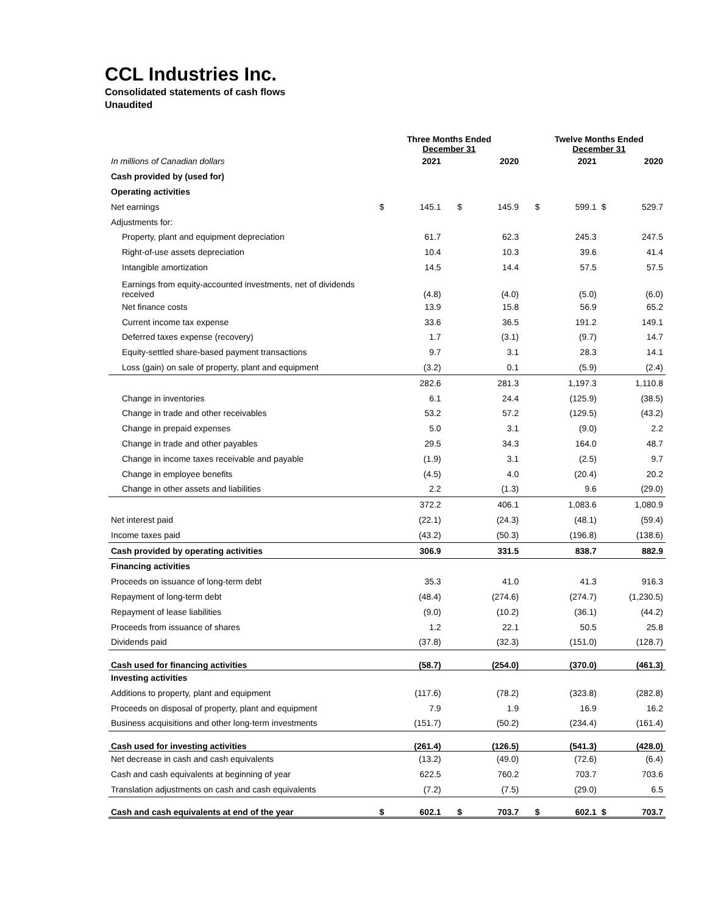CCL Industries Inc.
Consolidated statements of cash flows
Unaudited
| | Three Months Ended December 31 | | | | | | Twelve Months Ended December 31 | | | |
| --- | --- | --- | --- | --- | --- | --- | --- | --- | --- | --- |
| In millions of Canadian dollars | | 2021 | | | 2020 | | | 2021 | | 2020 |
| Cash provided by (used for) | | | | | | | | | | |
| Operating activities | | | | | | | | | | |
| Net earnings | $ | 145.1 | | $ | 145.9 | | $ | 599.1 | $ | 529.7 |
| Adjustments for: | | | | | | | | | | |
| Property, plant and equipment depreciation | | 61.7 | | | 62.3 | | | 245.3 | | 247.5 |
| Right-of-use assets depreciation | | 10.4 | | | 10.3 | | | 39.6 | | 41.4 |
| Intangible amortization | | 14.5 | | | 14.4 | | | 57.5 | | 57.5 |
| Earnings from equity-accounted investments, net of dividends received | | (4.8) | | | (4.0) | | | (5.0) | | (6.0) |
| Net finance costs | | 13.9 | | | 15.8 | | | 56.9 | | 65.2 |
| Current income tax expense | | 33.6 | | | 36.5 | | | 191.2 | | 149.1 |
| Deferred taxes expense (recovery) | | 1.7 | | | (3.1) | | | (9.7) | | 14.7 |
| Equity-settled share-based payment transactions | | 9.7 | | | 3.1 | | | 28.3 | | 14.1 |
| Loss (gain) on sale of property, plant and equipment | | (3.2) | | | 0.1 | | | (5.9) | | (2.4) |
| | | 282.6 | | | 281.3 | | | 1,197.3 | | 1,110.8 |
| Change in inventories | | 6.1 | | | 24.4 | | | (125.9) | | (38.5) |
| Change in trade and other receivables | | 53.2 | | | 57.2 | | | (129.5) | | (43.2) |
| Change in prepaid expenses | | 5.0 | | | 3.1 | | | (9.0) | | 2.2 |
| Change in trade and other payables | | 29.5 | | | 34.3 | | | 164.0 | | 48.7 |
| Change in income taxes receivable and payable | | (1.9) | | | 3.1 | | | (2.5) | | 9.7 |
| Change in employee benefits | | (4.5) | | | 4.0 | | | (20.4) | | 20.2 |
| Change in other assets and liabilities | | 2.2 | | | (1.3) | | | 9.6 | | (29.0) |
| | | 372.2 | | | 406.1 | | | 1,083.6 | | 1,080.9 |
| Net interest paid | | (22.1) | | | (24.3) | | | (48.1) | | (59.4) |
| Income taxes paid | | (43.2) | | | (50.3) | | | (196.8) | | (138.6) |
| Cash provided by operating activities | | 306.9 | | | 331.5 | | | 838.7 | | 882.9 |
| Financing activities | | | | | | | | | | |
| Proceeds on issuance of long-term debt | | 35.3 | | | 41.0 | | | 41.3 | | 916.3 |
| Repayment of long-term debt | | (48.4) | | | (274.6) | | | (274.7) | | (1,230.5) |
| Repayment of lease liabilities | | (9.0) | | | (10.2) | | | (36.1) | | (44.2) |
| Proceeds from issuance of shares | | 1.2 | | | 22.1 | | | 50.5 | | 25.8 |
| Dividends paid | | (37.8) | | | (32.3) | | | (151.0) | | (128.7) |
| Cash used for financing activities | | (58.7) | | | (254.0) | | | (370.0) | | (461.3) |
| Investing activities | | | | | | | | | | |
| Additions to property, plant and equipment | | (117.6) | | | (78.2) | | | (323.8) | | (282.8) |
| Proceeds on disposal of property, plant and equipment | | 7.9 | | | 1.9 | | | 16.9 | | 16.2 |
| Business acquisitions and other long-term investments | | (151.7) | | | (50.2) | | | (234.4) | | (161.4) |
| Cash used for investing activities | | (261.4) | | | (126.5) | | | (541.3) | | (428.0) |
| Net decrease in cash and cash equivalents | | (13.2) | | | (49.0) | | | (72.6) | | (6.4) |
| Cash and cash equivalents at beginning of year | | 622.5 | | | 760.2 | | | 703.7 | | 703.6 |
| Translation adjustments on cash and cash equivalents | | (7.2) | | | (7.5) | | | (29.0) | | 6.5 |
| Cash and cash equivalents at end of the year | $ | 602.1 | | $ | 703.7 | | $ | 602.1 | $ | 703.7 |